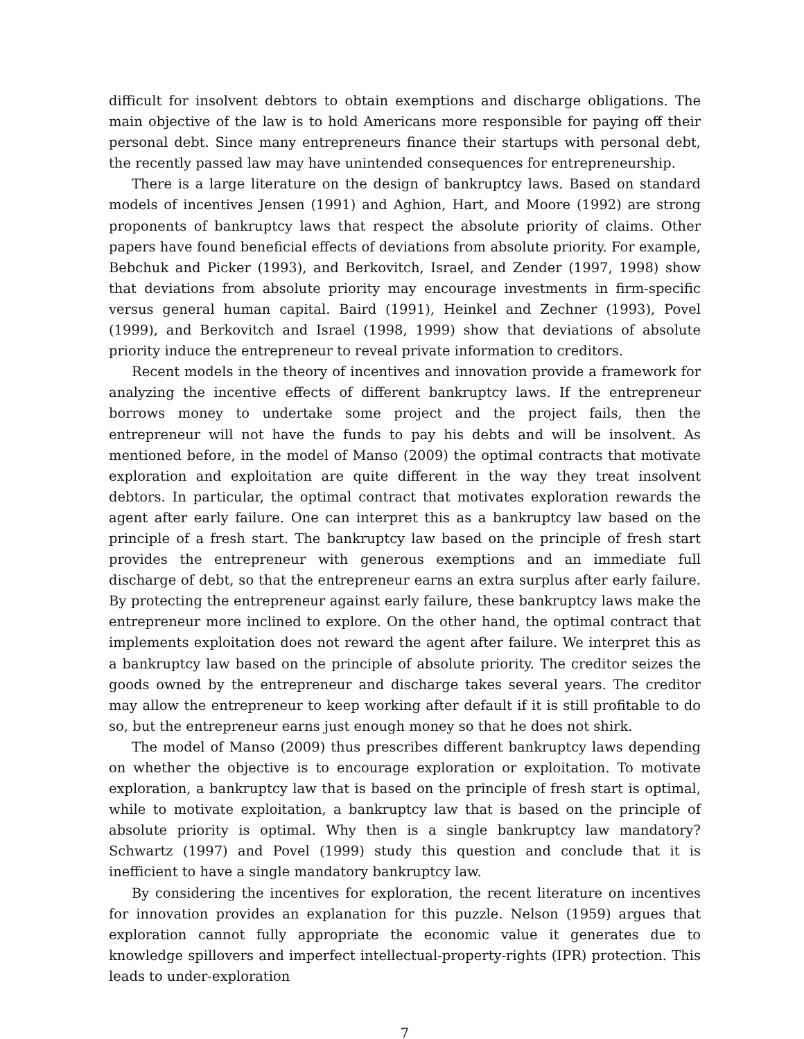difficult for insolvent debtors to obtain exemptions and discharge obligations. The main objective of the law is to hold Americans more responsible for paying off their personal debt. Since many entrepreneurs finance their startups with personal debt, the recently passed law may have unintended consequences for entrepreneurship.
There is a large literature on the design of bankruptcy laws. Based on standard models of incentives Jensen (1991) and Aghion, Hart, and Moore (1992) are strong proponents of bankruptcy laws that respect the absolute priority of claims. Other papers have found beneficial effects of deviations from absolute priority. For example, Bebchuk and Picker (1993), and Berkovitch, Israel, and Zender (1997, 1998) show that deviations from absolute priority may encourage investments in firm-specific versus general human capital. Baird (1991), Heinkel and Zechner (1993), Povel (1999), and Berkovitch and Israel (1998, 1999) show that deviations of absolute priority induce the entrepreneur to reveal private information to creditors.
Recent models in the theory of incentives and innovation provide a framework for analyzing the incentive effects of different bankruptcy laws. If the entrepreneur borrows money to undertake some project and the project fails, then the entrepreneur will not have the funds to pay his debts and will be insolvent. As mentioned before, in the model of Manso (2009) the optimal contracts that motivate exploration and exploitation are quite different in the way they treat insolvent debtors. In particular, the optimal contract that motivates exploration rewards the agent after early failure. One can interpret this as a bankruptcy law based on the principle of a fresh start. The bankruptcy law based on the principle of fresh start provides the entrepreneur with generous exemptions and an immediate full discharge of debt, so that the entrepreneur earns an extra surplus after early failure. By protecting the entrepreneur against early failure, these bankruptcy laws make the entrepreneur more inclined to explore. On the other hand, the optimal contract that implements exploitation does not reward the agent after failure. We interpret this as a bankruptcy law based on the principle of absolute priority. The creditor seizes the goods owned by the entrepreneur and discharge takes several years. The creditor may allow the entrepreneur to keep working after default if it is still profitable to do so, but the entrepreneur earns just enough money so that he does not shirk.
The model of Manso (2009) thus prescribes different bankruptcy laws depending on whether the objective is to encourage exploration or exploitation. To motivate exploration, a bankruptcy law that is based on the principle of fresh start is optimal, while to motivate exploitation, a bankruptcy law that is based on the principle of absolute priority is optimal. Why then is a single bankruptcy law mandatory? Schwartz (1997) and Povel (1999) study this question and conclude that it is inefficient to have a single mandatory bankruptcy law.
By considering the incentives for exploration, the recent literature on incentives for innovation provides an explanation for this puzzle. Nelson (1959) argues that exploration cannot fully appropriate the economic value it generates due to knowledge spillovers and imperfect intellectual-property-rights (IPR) protection. This leads to under-exploration
7